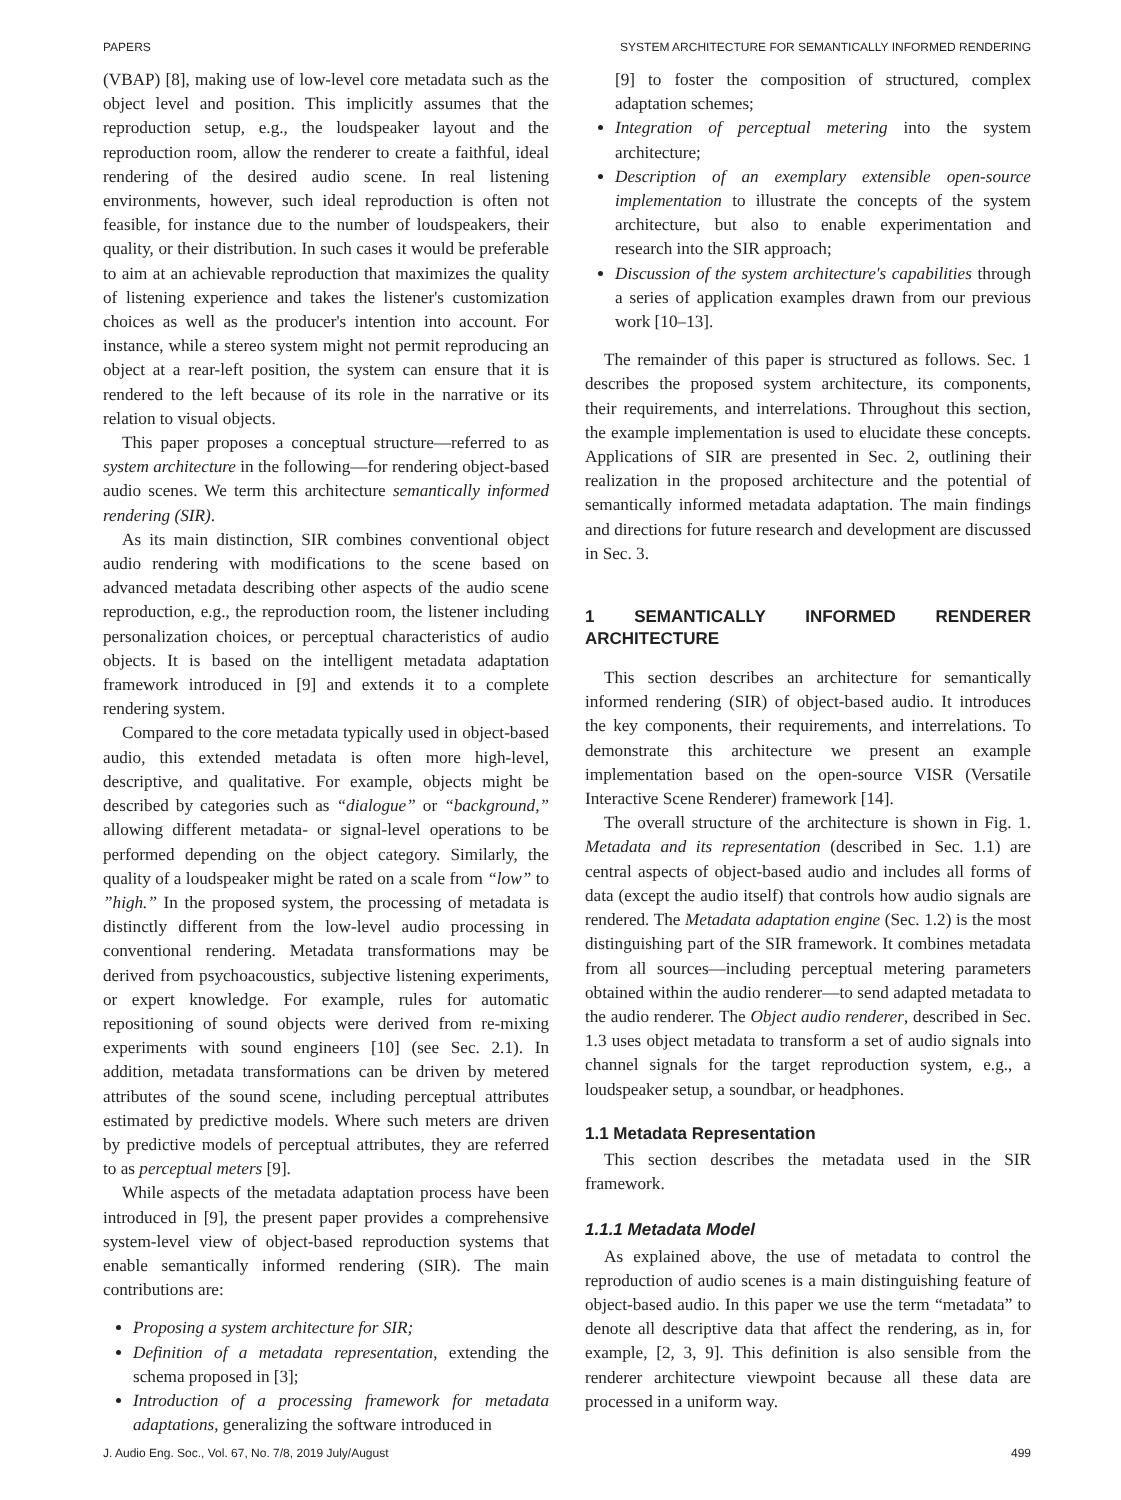PAPERS SYSTEM ARCHITECTURE FOR SEMANTICALLY INFORMED RENDERING
(VBAP) [8], making use of low-level core metadata such as the object level and position. This implicitly assumes that the reproduction setup, e.g., the loudspeaker layout and the reproduction room, allow the renderer to create a faithful, ideal rendering of the desired audio scene. In real listening environments, however, such ideal reproduction is often not feasible, for instance due to the number of loudspeakers, their quality, or their distribution. In such cases it would be preferable to aim at an achievable reproduction that maximizes the quality of listening experience and takes the listener's customization choices as well as the producer's intention into account. For instance, while a stereo system might not permit reproducing an object at a rear-left position, the system can ensure that it is rendered to the left because of its role in the narrative or its relation to visual objects.
This paper proposes a conceptual structure—referred to as system architecture in the following—for rendering object-based audio scenes. We term this architecture semantically informed rendering (SIR).
As its main distinction, SIR combines conventional object audio rendering with modifications to the scene based on advanced metadata describing other aspects of the audio scene reproduction, e.g., the reproduction room, the listener including personalization choices, or perceptual characteristics of audio objects. It is based on the intelligent metadata adaptation framework introduced in [9] and extends it to a complete rendering system.
Compared to the core metadata typically used in object-based audio, this extended metadata is often more high-level, descriptive, and qualitative. For example, objects might be described by categories such as “dialogue” or “background,” allowing different metadata- or signal-level operations to be performed depending on the object category. Similarly, the quality of a loudspeaker might be rated on a scale from “low” to ”high.” In the proposed system, the processing of metadata is distinctly different from the low-level audio processing in conventional rendering. Metadata transformations may be derived from psychoacoustics, subjective listening experiments, or expert knowledge. For example, rules for automatic repositioning of sound objects were derived from re-mixing experiments with sound engineers [10] (see Sec. 2.1). In addition, metadata transformations can be driven by metered attributes of the sound scene, including perceptual attributes estimated by predictive models. Where such meters are driven by predictive models of perceptual attributes, they are referred to as perceptual meters [9].
While aspects of the metadata adaptation process have been introduced in [9], the present paper provides a comprehensive system-level view of object-based reproduction systems that enable semantically informed rendering (SIR). The main contributions are:
Proposing a system architecture for SIR;
Definition of a metadata representation, extending the schema proposed in [3];
Introduction of a processing framework for metadata adaptations, generalizing the software introduced in
[9] to foster the composition of structured, complex adaptation schemes;
Integration of perceptual metering into the system architecture;
Description of an exemplary extensible open-source implementation to illustrate the concepts of the system architecture, but also to enable experimentation and research into the SIR approach;
Discussion of the system architecture's capabilities through a series of application examples drawn from our previous work [10–13].
The remainder of this paper is structured as follows. Sec. 1 describes the proposed system architecture, its components, their requirements, and interrelations. Throughout this section, the example implementation is used to elucidate these concepts. Applications of SIR are presented in Sec. 2, outlining their realization in the proposed architecture and the potential of semantically informed metadata adaptation. The main findings and directions for future research and development are discussed in Sec. 3.
1 SEMANTICALLY INFORMED RENDERER ARCHITECTURE
This section describes an architecture for semantically informed rendering (SIR) of object-based audio. It introduces the key components, their requirements, and interrelations. To demonstrate this architecture we present an example implementation based on the open-source VISR (Versatile Interactive Scene Renderer) framework [14].
The overall structure of the architecture is shown in Fig. 1. Metadata and its representation (described in Sec. 1.1) are central aspects of object-based audio and includes all forms of data (except the audio itself) that controls how audio signals are rendered. The Metadata adaptation engine (Sec. 1.2) is the most distinguishing part of the SIR framework. It combines metadata from all sources—including perceptual metering parameters obtained within the audio renderer—to send adapted metadata to the audio renderer. The Object audio renderer, described in Sec. 1.3 uses object metadata to transform a set of audio signals into channel signals for the target reproduction system, e.g., a loudspeaker setup, a soundbar, or headphones.
1.1 Metadata Representation
This section describes the metadata used in the SIR framework.
1.1.1 Metadata Model
As explained above, the use of metadata to control the reproduction of audio scenes is a main distinguishing feature of object-based audio. In this paper we use the term “metadata” to denote all descriptive data that affect the rendering, as in, for example, [2, 3, 9]. This definition is also sensible from the renderer architecture viewpoint because all these data are processed in a uniform way.
J. Audio Eng. Soc., Vol. 67, No. 7/8, 2019 July/August 499